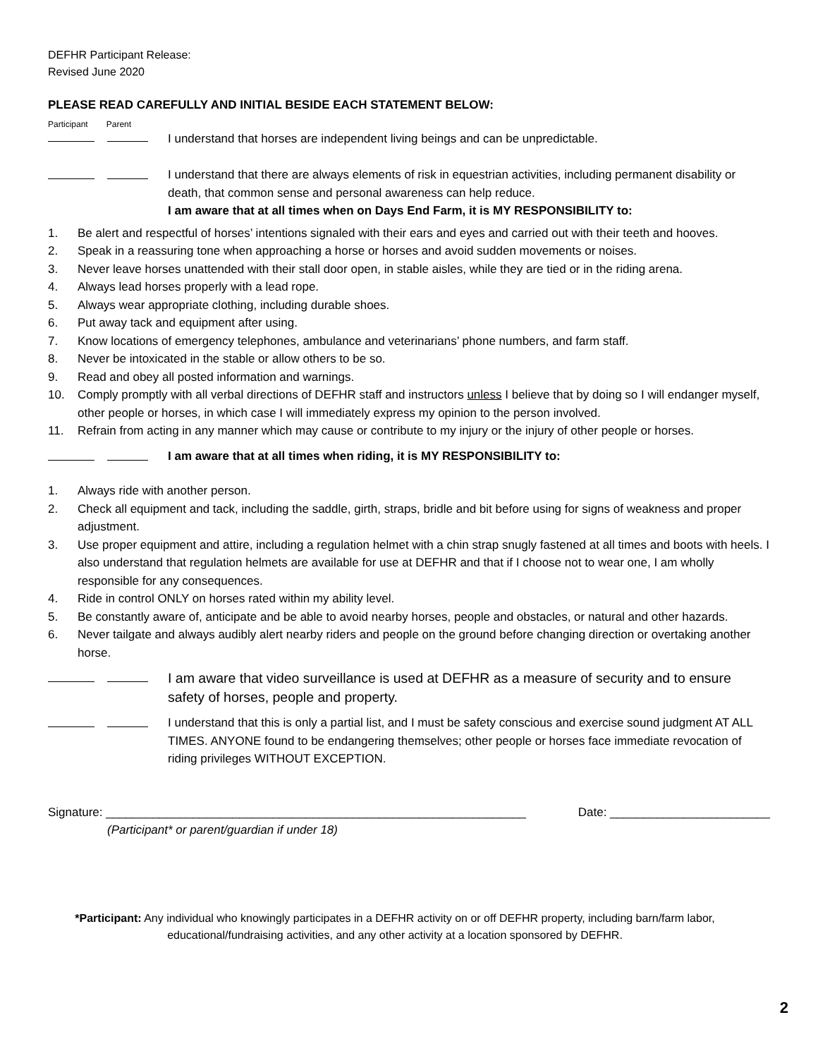DEFHR Participant Release:
Revised June 2020
PLEASE READ CAREFULLY AND INITIAL BESIDE EACH STATEMENT BELOW:
Participant Parent
I understand that horses are independent living beings and can be unpredictable.
I understand that there are always elements of risk in equestrian activities, including permanent disability or death, that common sense and personal awareness can help reduce.
I am aware that at all times when on Days End Farm, it is MY RESPONSIBILITY to:
1. Be alert and respectful of horses’ intentions signaled with their ears and eyes and carried out with their teeth and hooves.
2. Speak in a reassuring tone when approaching a horse or horses and avoid sudden movements or noises.
3. Never leave horses unattended with their stall door open, in stable aisles, while they are tied or in the riding arena.
4. Always lead horses properly with a lead rope.
5. Always wear appropriate clothing, including durable shoes.
6. Put away tack and equipment after using.
7. Know locations of emergency telephones, ambulance and veterinarians’ phone numbers, and farm staff.
8. Never be intoxicated in the stable or allow others to be so.
9. Read and obey all posted information and warnings.
10. Comply promptly with all verbal directions of DEFHR staff and instructors unless I believe that by doing so I will endanger myself, other people or horses, in which case I will immediately express my opinion to the person involved.
11. Refrain from acting in any manner which may cause or contribute to my injury or the injury of other people or horses.
I am aware that at all times when riding, it is MY RESPONSIBILITY to:
1. Always ride with another person.
2. Check all equipment and tack, including the saddle, girth, straps, bridle and bit before using for signs of weakness and proper adjustment.
3. Use proper equipment and attire, including a regulation helmet with a chin strap snugly fastened at all times and boots with heels. I also understand that regulation helmets are available for use at DEFHR and that if I choose not to wear one, I am wholly responsible for any consequences.
4. Ride in control ONLY on horses rated within my ability level.
5. Be constantly aware of, anticipate and be able to avoid nearby horses, people and obstacles, or natural and other hazards.
6. Never tailgate and always audibly alert nearby riders and people on the ground before changing direction or overtaking another horse.
I am aware that video surveillance is used at DEFHR as a measure of security and to ensure safety of horses, people and property.
I understand that this is only a partial list, and I must be safety conscious and exercise sound judgment AT ALL TIMES. ANYONE found to be endangering themselves; other people or horses face immediate revocation of riding privileges WITHOUT EXCEPTION.
Signature: _______________________________________________________________ Date: ________________________
(Participant* or parent/guardian if under 18)
*Participant: Any individual who knowingly participates in a DEFHR activity on or off DEFHR property, including barn/farm labor, educational/fundraising activities, and any other activity at a location sponsored by DEFHR.
2